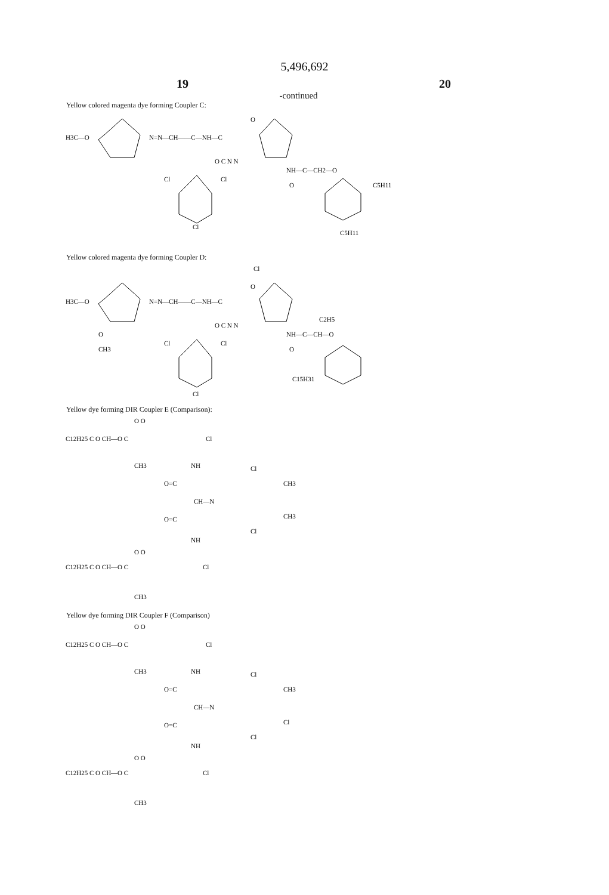5,496,692
19 20
-continued
Yellow colored magenta dye forming Coupler C:
H3C—O
N=N—CH——C—NH—C
O
O C N N
NH—C—CH2—O
O
C5H11
C5H11
Cl
Cl
Cl
Yellow colored magenta dye forming Coupler D:
Cl
O
H3C—O
N=N—CH——C—NH—C
O
CH3
O C N N
C2H5
NH—C—CH—O
O
Cl
Cl
Cl
C15H31
Yellow dye forming DIR Coupler E (Comparison):
C12H25 C O CH—O C
O O
CH3
Cl
NH
O=C
CH—N
O=C
NH
Cl
CH3
CH3
Cl
C12H25 C O CH—O C
O O
CH3
Cl
Yellow dye forming DIR Coupler F (Comparison)
C12H25 C O CH—O C
O O
CH3
Cl
NH
O=C
CH—N
O=C
NH
Cl
CH3
Cl
Cl
C12H25 C O CH—O C
O O
CH3
Cl